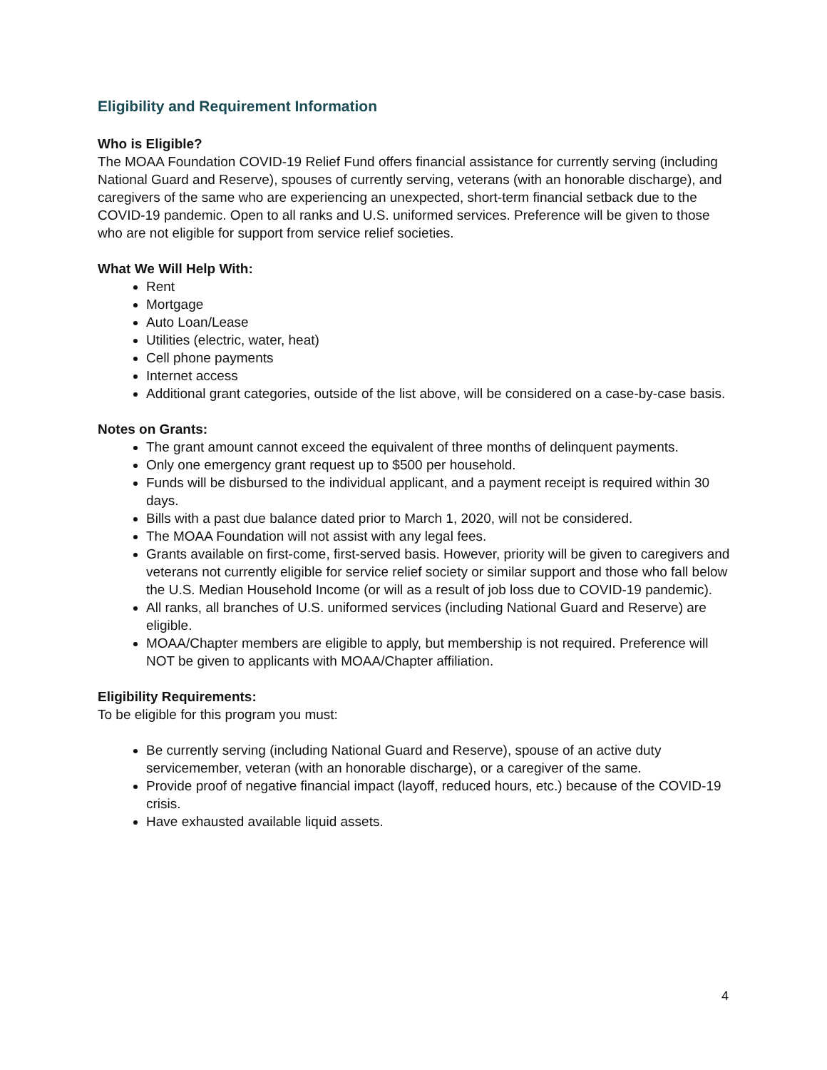Eligibility and Requirement Information
Who is Eligible?
The MOAA Foundation COVID-19 Relief Fund offers financial assistance for currently serving (including National Guard and Reserve), spouses of currently serving, veterans (with an honorable discharge), and caregivers of the same who are experiencing an unexpected, short-term financial setback due to the COVID-19 pandemic. Open to all ranks and U.S. uniformed services. Preference will be given to those who are not eligible for support from service relief societies.
What We Will Help With:
Rent
Mortgage
Auto Loan/Lease
Utilities (electric, water, heat)
Cell phone payments
Internet access
Additional grant categories, outside of the list above, will be considered on a case-by-case basis.
Notes on Grants:
The grant amount cannot exceed the equivalent of three months of delinquent payments.
Only one emergency grant request up to $500 per household.
Funds will be disbursed to the individual applicant, and a payment receipt is required within 30 days.
Bills with a past due balance dated prior to March 1, 2020, will not be considered.
The MOAA Foundation will not assist with any legal fees.
Grants available on first-come, first-served basis. However, priority will be given to caregivers and veterans not currently eligible for service relief society or similar support and those who fall below the U.S. Median Household Income (or will as a result of job loss due to COVID-19 pandemic).
All ranks, all branches of U.S. uniformed services (including National Guard and Reserve) are eligible.
MOAA/Chapter members are eligible to apply, but membership is not required. Preference will NOT be given to applicants with MOAA/Chapter affiliation.
Eligibility Requirements:
To be eligible for this program you must:
Be currently serving (including National Guard and Reserve), spouse of an active duty servicemember, veteran (with an honorable discharge), or a caregiver of the same.
Provide proof of negative financial impact (layoff, reduced hours, etc.) because of the COVID-19 crisis.
Have exhausted available liquid assets.
4